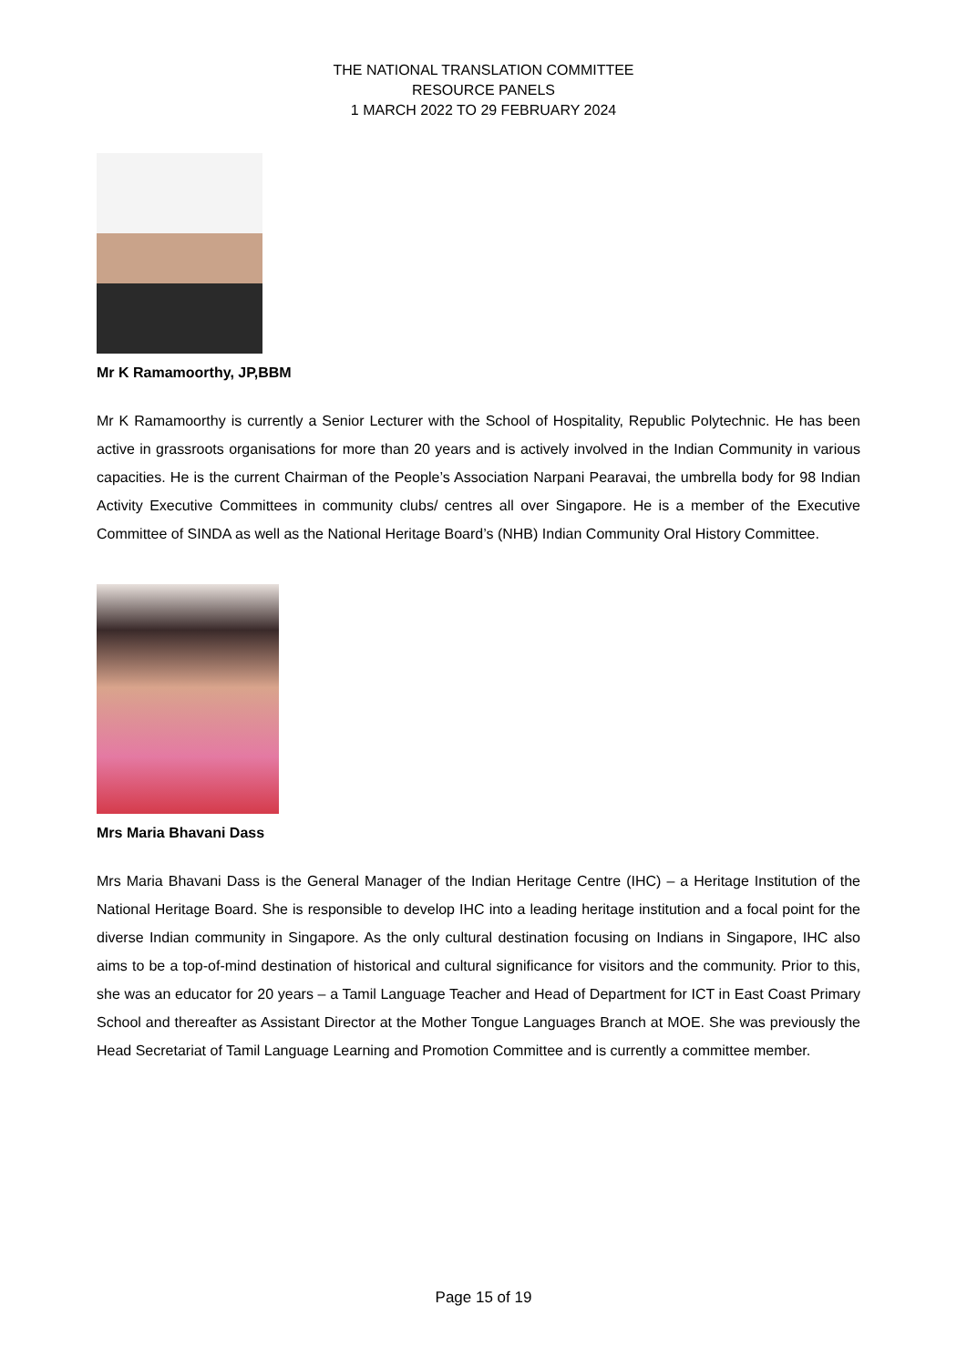THE NATIONAL TRANSLATION COMMITTEE
RESOURCE PANELS
1 MARCH 2022 TO 29 FEBRUARY 2024
Mr K Ramamoorthy, JP,BBM
Mr K Ramamoorthy is currently a Senior Lecturer with the School of Hospitality, Republic Polytechnic. He has been active in grassroots organisations for more than 20 years and is actively involved in the Indian Community in various capacities. He is the current Chairman of the People’s Association Narpani Pearavai, the umbrella body for 98 Indian Activity Executive Committees in community clubs/ centres all over Singapore. He is a member of the Executive Committee of SINDA as well as the National Heritage Board’s (NHB) Indian Community Oral History Committee.
Mrs Maria Bhavani Dass
Mrs Maria Bhavani Dass is the General Manager of the Indian Heritage Centre (IHC) – a Heritage Institution of the National Heritage Board. She is responsible to develop IHC into a leading heritage institution and a focal point for the diverse Indian community in Singapore. As the only cultural destination focusing on Indians in Singapore, IHC also aims to be a top-of-mind destination of historical and cultural significance for visitors and the community. Prior to this, she was an educator for 20 years – a Tamil Language Teacher and Head of Department for ICT in East Coast Primary School and thereafter as Assistant Director at the Mother Tongue Languages Branch at MOE. She was previously the Head Secretariat of Tamil Language Learning and Promotion Committee and is currently a committee member.
Page 15 of 19